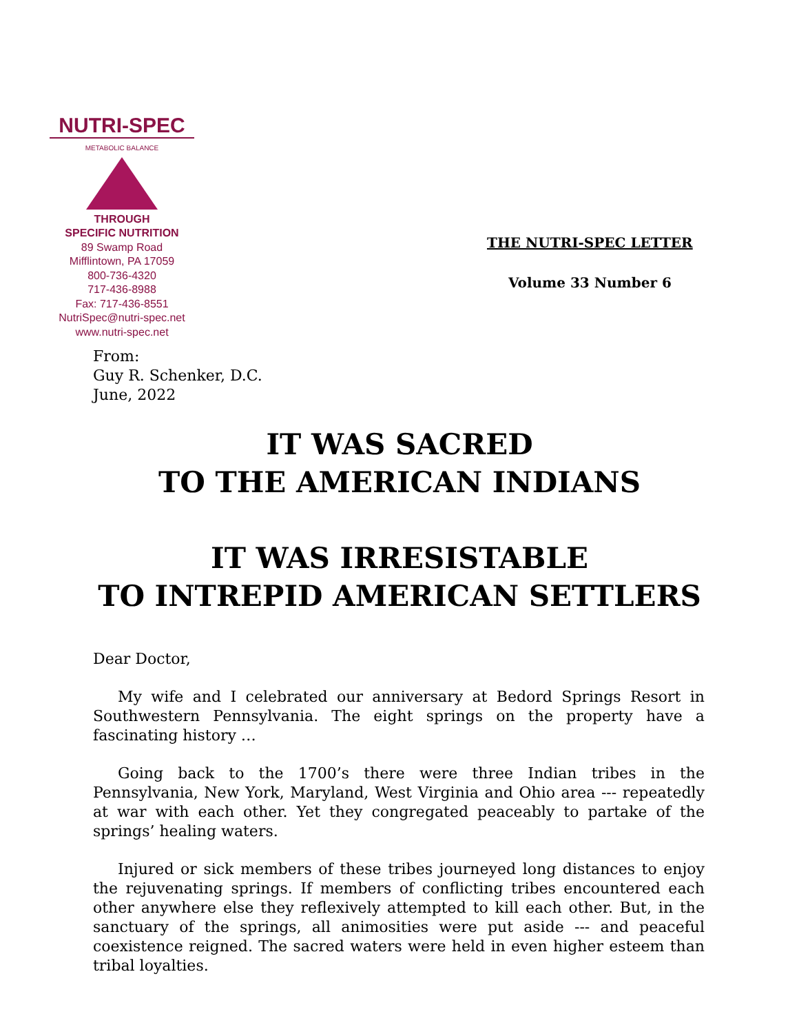NUTRI-SPEC
METABOLIC BALANCE
THROUGH
SPECIFIC NUTRITION
89 Swamp Road
Mifflintown, PA 17059
800-736-4320
717-436-8988
Fax: 717-436-8551
NutriSpec@nutri-spec.net
www.nutri-spec.net
THE NUTRI-SPEC LETTER
Volume 33 Number 6
From:
Guy R. Schenker, D.C.
June, 2022
IT WAS SACRED
TO THE AMERICAN INDIANS
IT WAS IRRESISTABLE
TO INTREPID AMERICAN SETTLERS
Dear Doctor,
My wife and I celebrated our anniversary at Bedord Springs Resort in Southwestern Pennsylvania. The eight springs on the property have a fascinating history …
Going back to the 1700’s there were three Indian tribes in the Pennsylvania, New York, Maryland, West Virginia and Ohio area --- repeatedly at war with each other. Yet they congregated peaceably to partake of the springs’ healing waters.
Injured or sick members of these tribes journeyed long distances to enjoy the rejuvenating springs. If members of conflicting tribes encountered each other anywhere else they reflexively attempted to kill each other. But, in the sanctuary of the springs, all animosities were put aside --- and peaceful coexistence reigned. The sacred waters were held in even higher esteem than tribal loyalties.